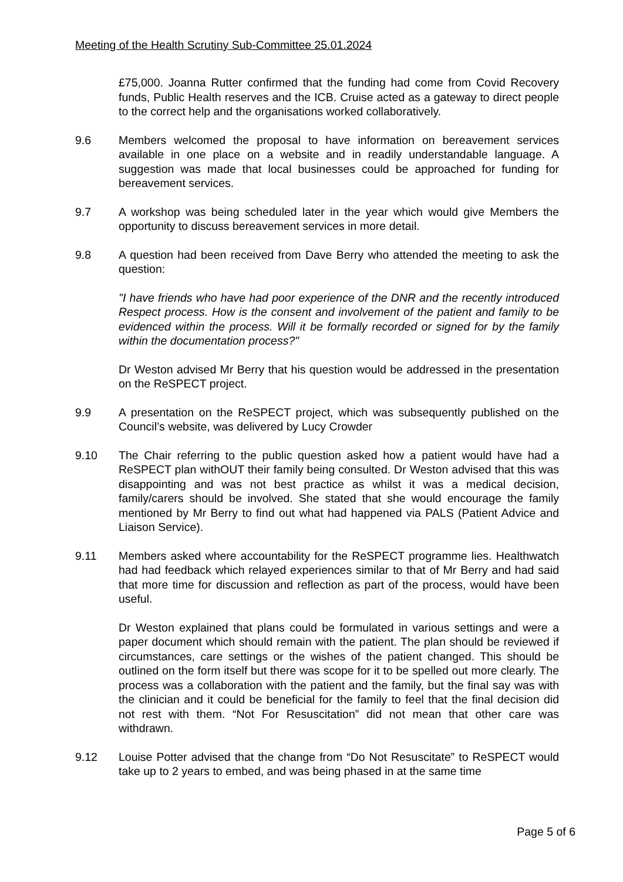Meeting of the Health Scrutiny Sub-Committee 25.01.2024
£75,000. Joanna Rutter confirmed that the funding had come from Covid Recovery funds, Public Health reserves and the ICB. Cruise acted as a gateway to direct people to the correct help and the organisations worked collaboratively.
9.6 Members welcomed the proposal to have information on bereavement services available in one place on a website and in readily understandable language. A suggestion was made that local businesses could be approached for funding for bereavement services.
9.7 A workshop was being scheduled later in the year which would give Members the opportunity to discuss bereavement services in more detail.
9.8 A question had been received from Dave Berry who attended the meeting to ask the question:
"I have friends who have had poor experience of the DNR and the recently introduced Respect process. How is the consent and involvement of the patient and family to be evidenced within the process. Will it be formally recorded or signed for by the family within the documentation process?"
Dr Weston advised Mr Berry that his question would be addressed in the presentation on the ReSPECT project.
9.9 A presentation on the ReSPECT project, which was subsequently published on the Council’s website, was delivered by Lucy Crowder
9.10 The Chair referring to the public question asked how a patient would have had a ReSPECT plan withOUT their family being consulted. Dr Weston advised that this was disappointing and was not best practice as whilst it was a medical decision, family/carers should be involved. She stated that she would encourage the family mentioned by Mr Berry to find out what had happened via PALS (Patient Advice and Liaison Service).
9.11 Members asked where accountability for the ReSPECT programme lies. Healthwatch had had feedback which relayed experiences similar to that of Mr Berry and had said that more time for discussion and reflection as part of the process, would have been useful.
Dr Weston explained that plans could be formulated in various settings and were a paper document which should remain with the patient. The plan should be reviewed if circumstances, care settings or the wishes of the patient changed. This should be outlined on the form itself but there was scope for it to be spelled out more clearly. The process was a collaboration with the patient and the family, but the final say was with the clinician and it could be beneficial for the family to feel that the final decision did not rest with them. “Not For Resuscitation” did not mean that other care was withdrawn.
9.12 Louise Potter advised that the change from “Do Not Resuscitate” to ReSPECT would take up to 2 years to embed, and was being phased in at the same time
Page 5 of 6